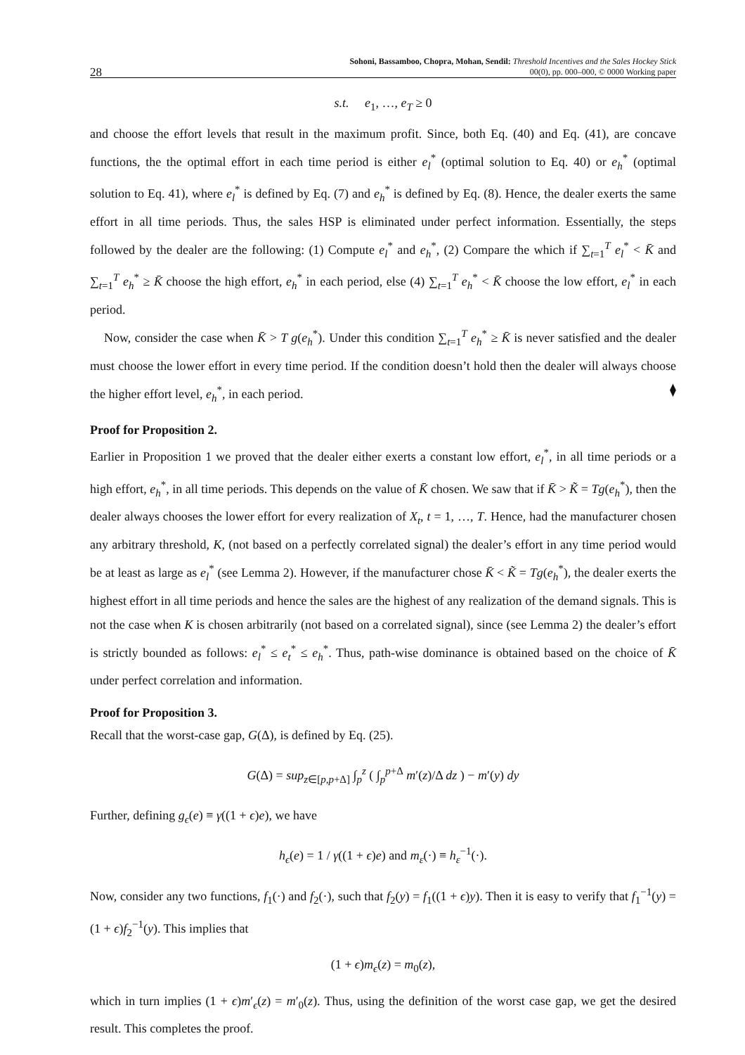28 Sohoni, Bassamboo, Chopra, Mohan, Sendil: Threshold Incentives and the Sales Hockey Stick
00(0), pp. 000–000, © 0000 Working paper
s.t. e<sub>1</sub>, …, e<sub>T</sub> ≥ 0
and choose the effort levels that result in the maximum profit. Since, both Eq. (40) and Eq. (41), are concave functions, the the optimal effort in each time period is either e<sub>l</sub><sup>*</sup> (optimal solution to Eq. 40) or e<sub>h</sub><sup>*</sup> (optimal solution to Eq. 41), where e<sub>l</sub><sup>*</sup> is defined by Eq. (7) and e<sub>h</sub><sup>*</sup> is defined by Eq. (8). Hence, the dealer exerts the same effort in all time periods. Thus, the sales HSP is eliminated under perfect information. Essentially, the steps followed by the dealer are the following: (1) Compute e<sub>l</sub><sup>*</sup> and e<sub>h</sub><sup>*</sup>, (2) Compare the which if ∑<sub>t=1</sub><sup>T</sup> e<sub>l</sub><sup>*</sup> < K̄ and ∑<sub>t=1</sub><sup>T</sup> e<sub>h</sub><sup>*</sup> ≥ K̄ choose the high effort, e<sub>h</sub><sup>*</sup> in each period, else (4) ∑<sub>t=1</sub><sup>T</sup> e<sub>h</sub><sup>*</sup> < K̄ choose the low effort, e<sub>l</sub><sup>*</sup> in each period.
Now, consider the case when K̄ > T g(e<sub>h</sub><sup>*</sup>). Under this condition ∑<sub>t=1</sub><sup>T</sup> e<sub>h</sub><sup>*</sup> ≥ K̄ is never satisfied and the dealer must choose the lower effort in every time period. If the condition doesn’t hold then the dealer will always choose the higher effort level, e<sub>h</sub><sup>*</sup>, in each period. ⧫
Proof for Proposition 2.
Earlier in Proposition 1 we proved that the dealer either exerts a constant low effort, e<sub>l</sub><sup>*</sup>, in all time periods or a high effort, e<sub>h</sub><sup>*</sup>, in all time periods. This depends on the value of K̄ chosen. We saw that if K̄ > K̃ = Tg(e<sub>h</sub><sup>*</sup>), then the dealer always chooses the lower effort for every realization of X<sub>t</sub>, t = 1, …, T. Hence, had the manufacturer chosen any arbitrary threshold, K, (not based on a perfectly correlated signal) the dealer’s effort in any time period would be at least as large as e<sub>l</sub><sup>*</sup> (see Lemma 2). However, if the manufacturer chose K̄ < K̃ = Tg(e<sub>h</sub><sup>*</sup>), the dealer exerts the highest effort in all time periods and hence the sales are the highest of any realization of the demand signals. This is not the case when K is chosen arbitrarily (not based on a correlated signal), since (see Lemma 2) the dealer’s effort is strictly bounded as follows: e<sub>l</sub><sup>*</sup> ≤ e<sub>t</sub><sup>*</sup> ≤ e<sub>h</sub><sup>*</sup>. Thus, path-wise dominance is obtained based on the choice of K̄ under perfect correlation and information.
Proof for Proposition 3.
Recall that the worst-case gap, G(Δ), is defined by Eq. (25).
G(Δ) = sup<sub>z∈[p,p+Δ]</sub> ∫<sub>p</sub><sup>z</sup> ( ∫<sub>p</sub><sup>p+Δ</sup> m′(z)/Δ dz ) − m′(y) dy
Further, defining g<sub>ϵ</sub>(e) ≡ γ((1 + ϵ)e), we have
h<sub>ϵ</sub>(e) = 1 / γ((1 + ϵ)e) and m<sub>ε</sub>(·) ≡ h<sub>ε</sub><sup>−1</sup>(·).
Now, consider any two functions, f<sub>1</sub>(·) and f<sub>2</sub>(·), such that f<sub>2</sub>(y) = f<sub>1</sub>((1 + ϵ)y). Then it is easy to verify that f<sub>1</sub><sup>−1</sup>(y) = (1 + ϵ)f<sub>2</sub><sup>−1</sup>(y). This implies that
(1 + ϵ)m<sub>ϵ</sub>(z) = m<sub>0</sub>(z),
which in turn implies (1 + ϵ)m′<sub>ϵ</sub>(z) = m′<sub>0</sub>(z). Thus, using the definition of the worst case gap, we get the desired result. This completes the proof.